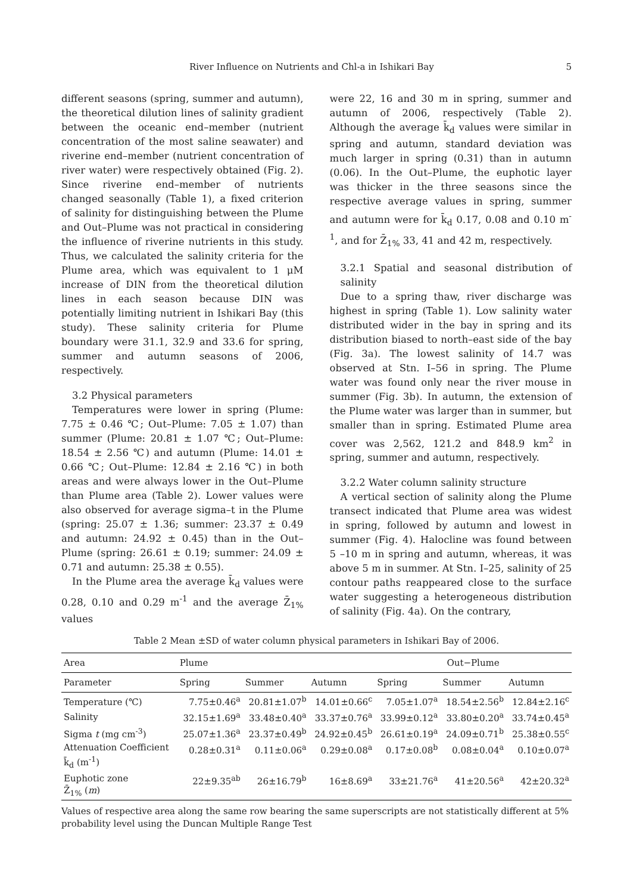River Influence on Nutrients and Chl-a in Ishikari Bay 5
different seasons (spring, summer and autumn), the theoretical dilution lines of salinity gradient between the oceanic end–member (nutrient concentration of the most saline seawater) and riverine end–member (nutrient concentration of river water) were respectively obtained (Fig. 2). Since riverine end–member of nutrients changed seasonally (Table 1), a fixed criterion of salinity for distinguishing between the Plume and Out–Plume was not practical in considering the influence of riverine nutrients in this study. Thus, we calculated the salinity criteria for the Plume area, which was equivalent to 1 μM increase of DIN from the theoretical dilution lines in each season because DIN was potentially limiting nutrient in Ishikari Bay (this study). These salinity criteria for Plume boundary were 31.1, 32.9 and 33.6 for spring, summer and autumn seasons of 2006, respectively.
3.2 Physical parameters
Temperatures were lower in spring (Plume: 7.75 ± 0.46 ℃; Out–Plume: 7.05 ± 1.07) than summer (Plume: 20.81 ± 1.07 ℃; Out–Plume: 18.54 ± 2.56 ℃) and autumn (Plume: 14.01 ± 0.66 ℃; Out–Plume: 12.84 ± 2.16 ℃) in both areas and were always lower in the Out–Plume than Plume area (Table 2). Lower values were also observed for average sigma–t in the Plume (spring: 25.07 ± 1.36; summer: 23.37 ± 0.49 and autumn: 24.92 ± 0.45) than in the Out–Plume (spring: 26.61 ± 0.19; summer: 24.09 ± 0.71 and autumn: 25.38 ± 0.55).
In the Plume area the average k̄<sub>d</sub> values were 0.28, 0.10 and 0.29 m<sup>-1</sup> and the average Z̄<sub>1%</sub> values
were 22, 16 and 30 m in spring, summer and autumn of 2006, respectively (Table 2). Although the average k̄<sub>d</sub> values were similar in spring and autumn, standard deviation was much larger in spring (0.31) than in autumn (0.06). In the Out–Plume, the euphotic layer was thicker in the three seasons since the respective average values in spring, summer and autumn were for k̄<sub>d</sub> 0.17, 0.08 and 0.10 m<sup>-1</sup>, and for Z̄<sub>1%</sub> 33, 41 and 42 m, respectively.
3.2.1 Spatial and seasonal distribution of salinity
Due to a spring thaw, river discharge was highest in spring (Table 1). Low salinity water distributed wider in the bay in spring and its distribution biased to north–east side of the bay (Fig. 3a). The lowest salinity of 14.7 was observed at Stn. I–56 in spring. The Plume water was found only near the river mouse in summer (Fig. 3b). In autumn, the extension of the Plume water was larger than in summer, but smaller than in spring. Estimated Plume area cover was 2,562, 121.2 and 848.9 km<sup>2</sup> in spring, summer and autumn, respectively.
3.2.2 Water column salinity structure
A vertical section of salinity along the Plume transect indicated that Plume area was widest in spring, followed by autumn and lowest in summer (Fig. 4). Halocline was found between 5 –10 m in spring and autumn, whereas, it was above 5 m in summer. At Stn. I–25, salinity of 25 contour paths reappeared close to the surface water suggesting a heterogeneous distribution of salinity (Fig. 4a). On the contrary,
Table 2 Mean ±SD of water column physical parameters in Ishikari Bay of 2006.
| Area | Plume | | | Out−Plume | | |
| --- | --- | --- | --- | --- | --- | --- |
| Parameter | Spring | Summer | Autumn | Spring | Summer | Autumn |
| Temperature (℃) | 7.75±0.46<sup>a</sup> | 20.81±1.07<sup>b</sup> | 14.01±0.66<sup>c</sup> | 7.05±1.07<sup>a</sup> | 18.54±2.56<sup>b</sup> | 12.84±2.16<sup>c</sup> |
| Salinity | 32.15±1.69<sup>a</sup> | 33.48±0.40<sup>a</sup> | 33.37±0.76<sup>a</sup> | 33.99±0.12<sup>a</sup> | 33.80±0.20<sup>a</sup> | 33.74±0.45<sup>a</sup> |
| Sigma t (mg cm<sup>-3</sup>) | 25.07±1.36<sup>a</sup> | 23.37±0.49<sup>b</sup> | 24.92±0.45<sup>b</sup> | 26.61±0.19<sup>a</sup> | 24.09±0.71<sup>b</sup> | 25.38±0.55<sup>c</sup> |
| Attenuation Coefficient k̄<sub>d</sub> (m<sup>-1</sup>) | 0.28±0.31<sup>a</sup> | 0.11±0.06<sup>a</sup> | 0.29±0.08<sup>a</sup> | 0.17±0.08<sup>b</sup> | 0.08±0.04<sup>a</sup> | 0.10±0.07<sup>a</sup> |
| Euphotic zone Z̄<sub>1%</sub> ( m ) | 22±9.35<sup>ab</sup> | 26±16.79<sup>b</sup> | 16±8.69<sup>a</sup> | 33±21.76<sup>a</sup> | 41±20.56<sup>a</sup> | 42±20.32<sup>a</sup> |
Values of respective area along the same row bearing the same superscripts are not statistically different at 5% probability level using the Duncan Multiple Range Test